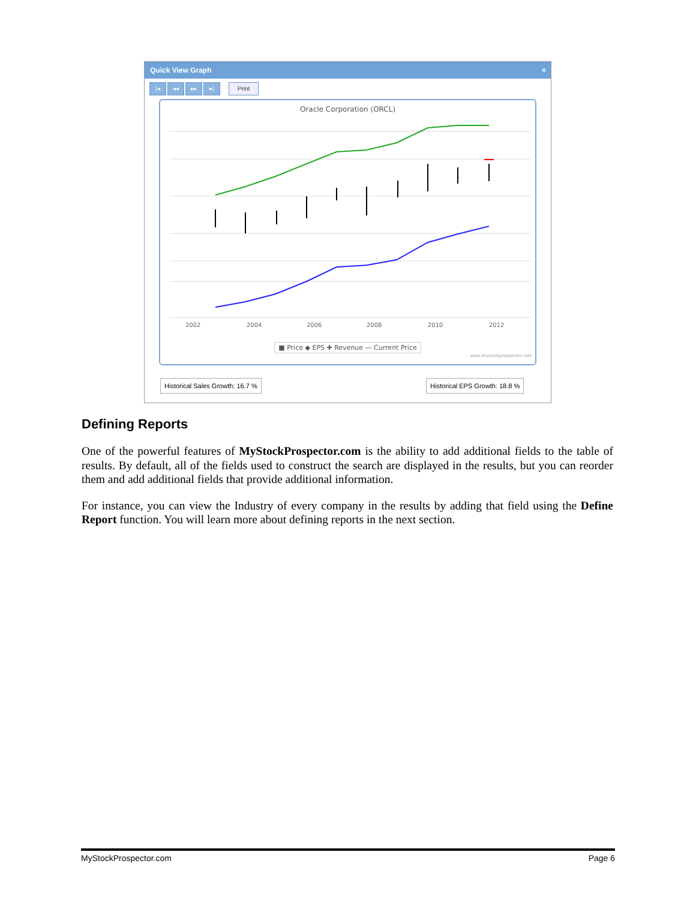Quick View Graph ×
|◂ ◂◂ ▸▸ ▸| Print
Oracle Corporation (ORCL)
2002
2004
2006
2008
2010
2012
■ Price ◆ EPS ✚ Revenue — Current Price
www.mystockprospector.com
Historical Sales Growth: 16.7 %
Historical EPS Growth: 18.8 %
Defining Reports
One of the powerful features of MyStockProspector.com is the ability to add additional fields to the table of results. By default, all of the fields used to construct the search are displayed in the results, but you can reorder them and add additional fields that provide additional information.
For instance, you can view the Industry of every company in the results by adding that field using the Define Report function. You will learn more about defining reports in the next section.
MyStockProspector.com Page 6